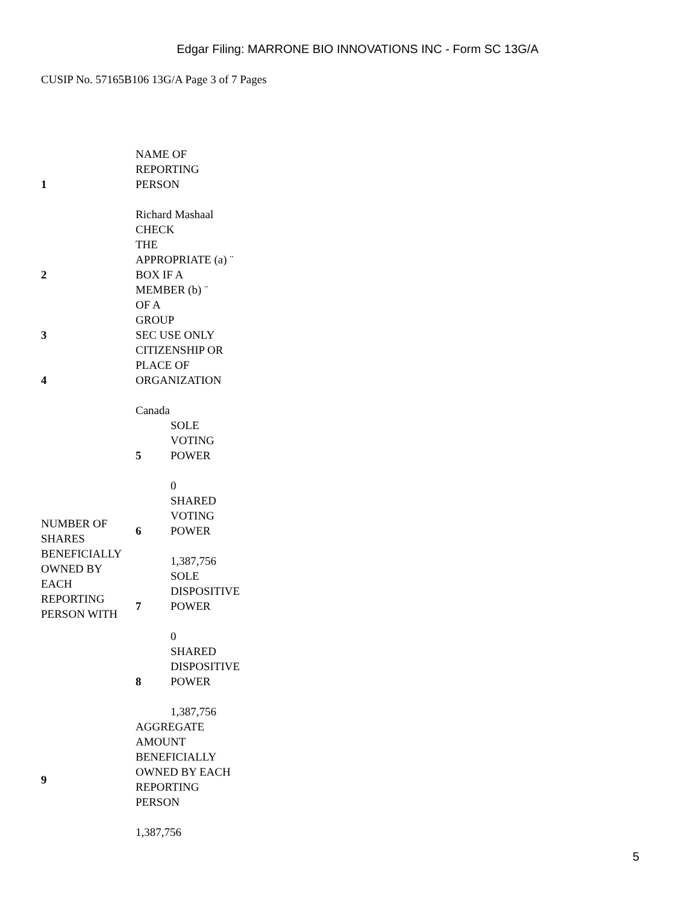Edgar Filing: MARRONE BIO INNOVATIONS INC - Form SC 13G/A
CUSIP No. 57165B106 13G/A Page 3 of 7 Pages
| 1 | NAME OF REPORTING PERSON Richard Mashaal | |
| 2 | CHECK THE APPROPRIATE (a) ¨ BOX IF A MEMBER (b) ¨ OF A GROUP | |
| 3 | SEC USE ONLY | |
| 4 | CITIZENSHIP OR PLACE OF ORGANIZATION Canada | |
| NUMBER OF SHARES BENEFICIALLY OWNED BY EACH REPORTING PERSON WITH | 5 | SOLE VOTING POWER 0 |
| | 6 | SHARED VOTING POWER 1,387,756 |
| | 7 | SOLE DISPOSITIVE POWER 0 |
| | 8 | SHARED DISPOSITIVE POWER 1,387,756 |
| 9 | AGGREGATE AMOUNT BENEFICIALLY OWNED BY EACH REPORTING PERSON 1,387,756 | |
5